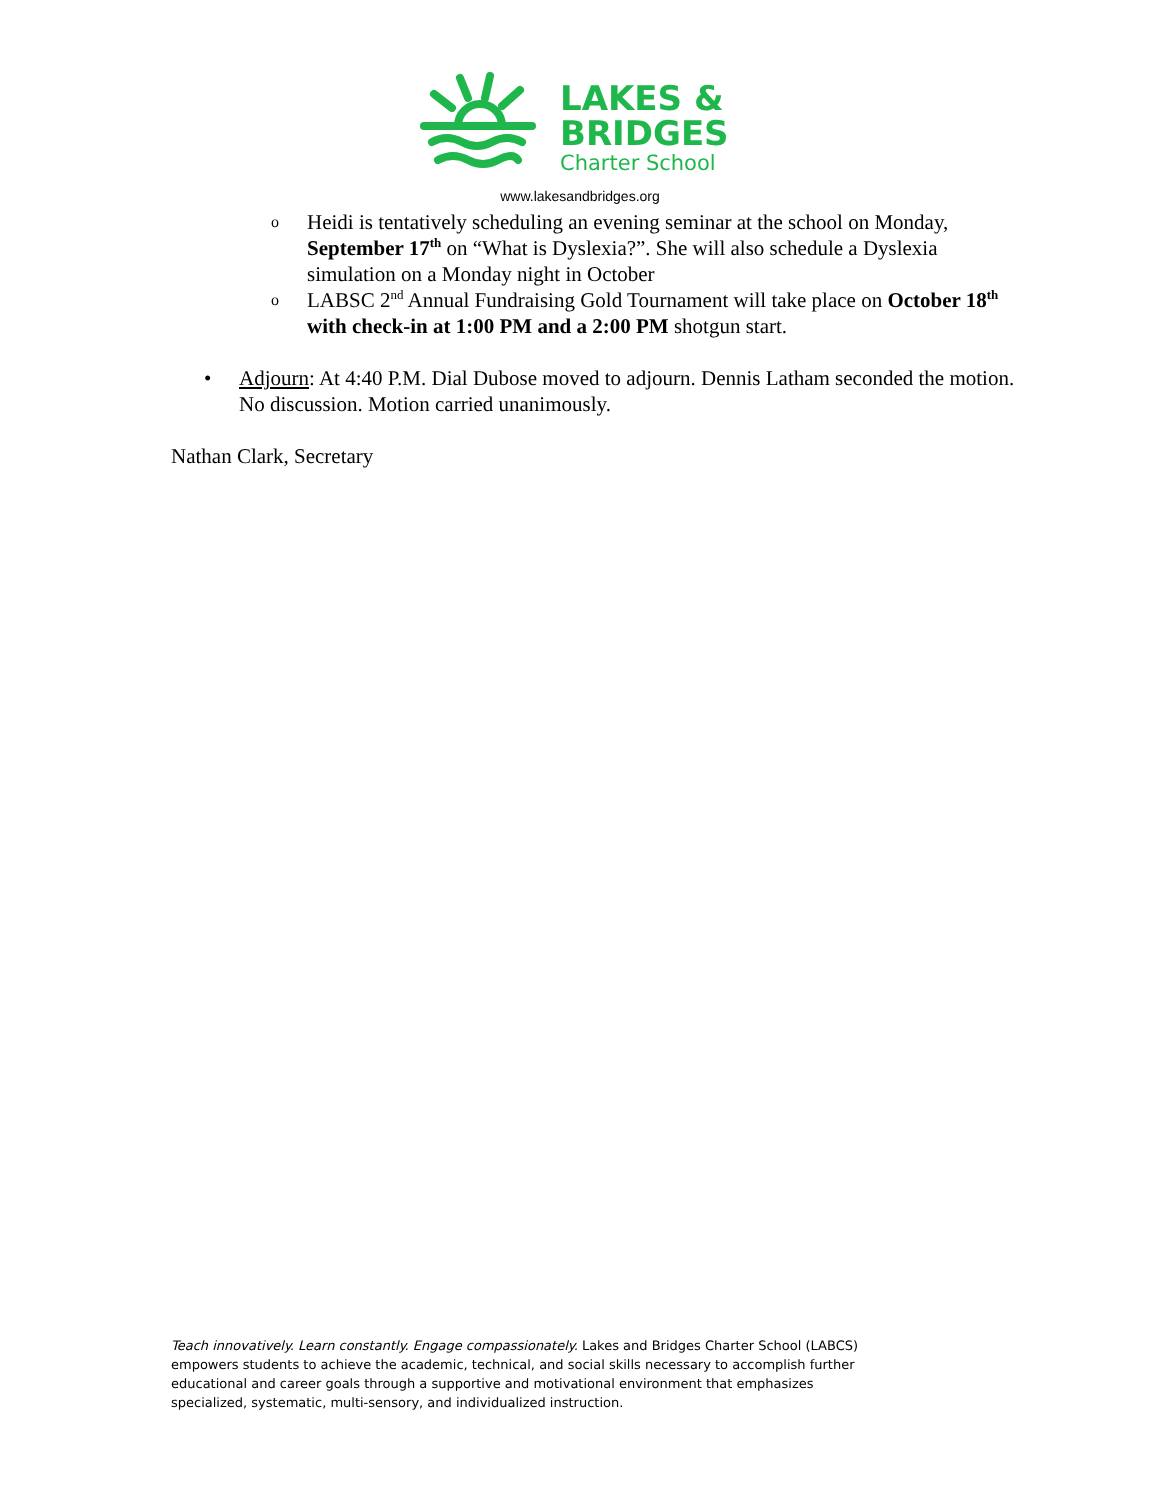LAKES &
BRIDGES
Charter School
www.lakesandbridges.org
o Heidi is tentatively scheduling an evening seminar at the school on Monday, September 17<sup>th</sup> on “What is Dyslexia?”. She will also schedule a Dyslexia simulation on a Monday night in October
o LABSC 2<sup>nd</sup> Annual Fundraising Gold Tournament will take place on October 18<sup>th</sup> with check-in at 1:00 PM and a 2:00 PM shotgun start.
• Adjourn: At 4:40 P.M. Dial Dubose moved to adjourn. Dennis Latham seconded the motion. No discussion. Motion carried unanimously.
Nathan Clark, Secretary
Teach innovatively. Learn constantly. Engage compassionately. Lakes and Bridges Charter School (LABCS) empowers students to achieve the academic, technical, and social skills necessary to accomplish further educational and career goals through a supportive and motivational environment that emphasizes specialized, systematic, multi-sensory, and individualized instruction.